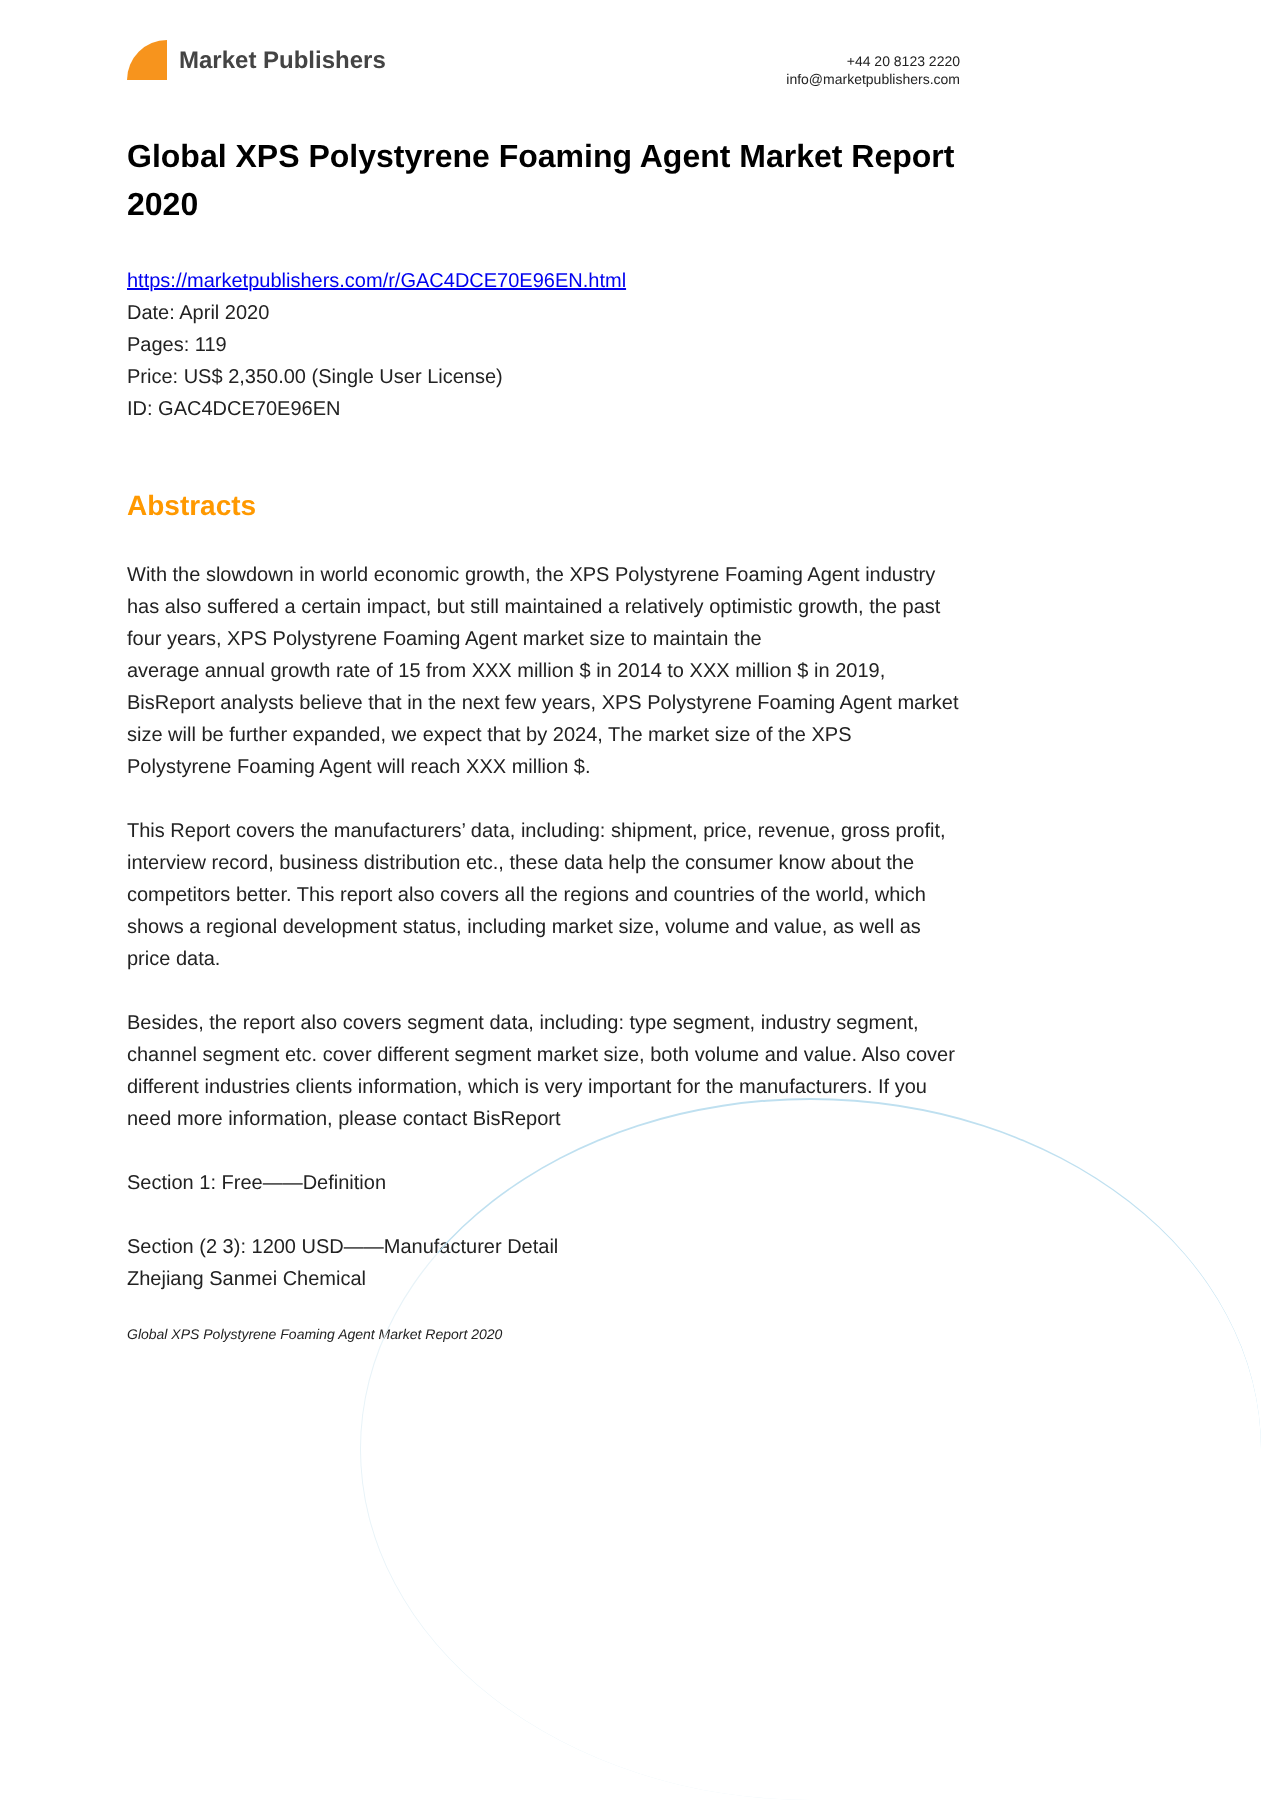Market Publishers
+44 20 8123 2220
info@marketpublishers.com
Global XPS Polystyrene Foaming Agent Market Report 2020
https://marketpublishers.com/r/GAC4DCE70E96EN.html
Date: April 2020
Pages: 119
Price: US$ 2,350.00 (Single User License)
ID: GAC4DCE70E96EN
Abstracts
With the slowdown in world economic growth, the XPS Polystyrene Foaming Agent industry has also suffered a certain impact, but still maintained a relatively optimistic growth, the past four years, XPS Polystyrene Foaming Agent market size to maintain the
average annual growth rate of 15 from XXX million $ in 2014 to XXX million $ in 2019, BisReport analysts believe that in the next few years, XPS Polystyrene Foaming Agent market size will be further expanded, we expect that by 2024, The market size of the XPS
Polystyrene Foaming Agent will reach XXX million $.
This Report covers the manufacturers’ data, including: shipment, price, revenue, gross profit, interview record, business distribution etc., these data help the consumer know about the competitors better. This report also covers all the regions and countries of the world, which shows a regional development status, including market size, volume and value, as well as price data.
Besides, the report also covers segment data, including: type segment, industry segment,
channel segment etc. cover different segment market size, both volume and value. Also cover different industries clients information, which is very important for the manufacturers. If you need more information, please contact BisReport
Section 1: Free——Definition
Section (2 3): 1200 USD——Manufacturer Detail
Zhejiang Sanmei Chemical
Global XPS Polystyrene Foaming Agent Market Report 2020